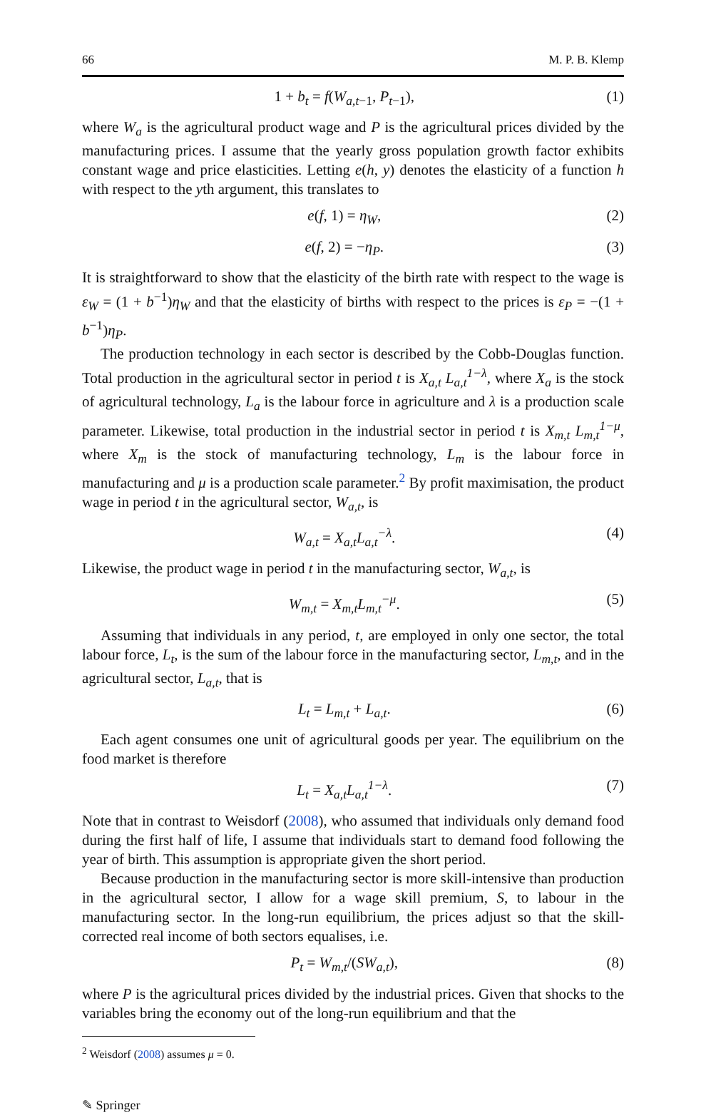66 M. P. B. Klemp
1 + b<sub>t</sub> = f(W<sub>a,t−1</sub>, P<sub>t−1</sub>), (1)
where W<sub>a</sub> is the agricultural product wage and P is the agricultural prices divided by the manufacturing prices. I assume that the yearly gross population growth factor exhibits constant wage and price elasticities. Letting e(h, y) denotes the elasticity of a function h with respect to the yth argument, this translates to
e(f, 1) = η<sub>W</sub>, (2)
e(f, 2) = −η<sub>P</sub>. (3)
It is straightforward to show that the elasticity of the birth rate with respect to the wage is ε<sub>W</sub> = (1 + b<sup>−1</sup>)η<sub>W</sub> and that the elasticity of births with respect to the prices is ε<sub>P</sub> = −(1 + b<sup>−1</sup>)η<sub>P</sub>.
The production technology in each sector is described by the Cobb-Douglas function. Total production in the agricultural sector in period t is X<sub>a,t</sub> L<sub>a,t</sub><sup>1−λ</sup>, where X<sub>a</sub> is the stock of agricultural technology, L<sub>a</sub> is the labour force in agriculture and λ is a production scale parameter. Likewise, total production in the industrial sector in period t is X<sub>m,t</sub> L<sub>m,t</sub><sup>1−μ</sup>, where X<sub>m</sub> is the stock of manufacturing technology, L<sub>m</sub> is the labour force in manufacturing and μ is a production scale parameter.<sup>2</sup> By profit maximisation, the product wage in period t in the agricultural sector, W<sub>a,t</sub>, is
W<sub>a,t</sub> = X<sub>a,t</sub>L<sub>a,t</sub><sup>−λ</sup>. (4)
Likewise, the product wage in period t in the manufacturing sector, W<sub>a,t</sub>, is
W<sub>m,t</sub> = X<sub>m,t</sub>L<sub>m,t</sub><sup>−μ</sup>. (5)
Assuming that individuals in any period, t, are employed in only one sector, the total labour force, L<sub>t</sub>, is the sum of the labour force in the manufacturing sector, L<sub>m,t</sub>, and in the agricultural sector, L<sub>a,t</sub>, that is
L<sub>t</sub> = L<sub>m,t</sub> + L<sub>a,t</sub>. (6)
Each agent consumes one unit of agricultural goods per year. The equilibrium on the food market is therefore
L<sub>t</sub> = X<sub>a,t</sub>L<sub>a,t</sub><sup>1−λ</sup>. (7)
Note that in contrast to Weisdorf (2008), who assumed that individuals only demand food during the first half of life, I assume that individuals start to demand food following the year of birth. This assumption is appropriate given the short period.
Because production in the manufacturing sector is more skill-intensive than production in the agricultural sector, I allow for a wage skill premium, S, to labour in the manufacturing sector. In the long-run equilibrium, the prices adjust so that the skill-corrected real income of both sectors equalises, i.e.
P<sub>t</sub> = W<sub>m,t</sub>/(SW<sub>a,t</sub>), (8)
where P is the agricultural prices divided by the industrial prices. Given that shocks to the variables bring the economy out of the long-run equilibrium and that the
<sup>2</sup> Weisdorf (2008) assumes μ = 0.
✎ Springer